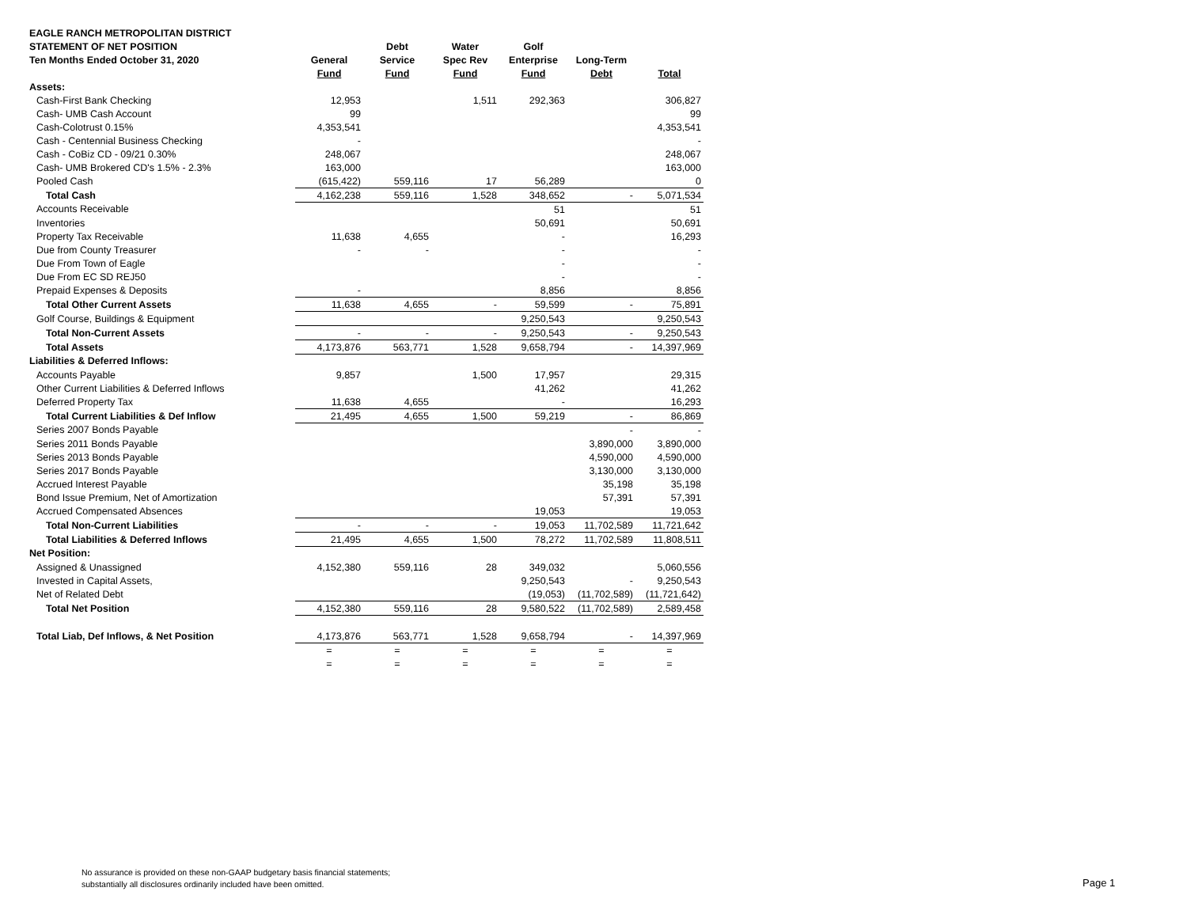| EAGLE RANCH METROPOLITAN DISTRICT | | | | | | |
| --- | --- | --- | --- | --- | --- | --- |
| STATEMENT OF NET POSITION | | Debt | Water | Golf | | |
| Ten Months Ended October 31, 2020 | General | Service | Spec Rev | Enterprise | Long-Term | |
| | Fund | Fund | Fund | Fund | Debt | Total |
| Assets: | | | | | | |
| Cash-First Bank Checking | 12,953 | | 1,511 | 292,363 | | 306,827 |
| Cash- UMB Cash Account | 99 | | | | | 99 |
| Cash-Colotrust 0.15% | 4,353,541 | | | | | 4,353,541 |
| Cash - Centennial Business Checking | - | | | | | - |
| Cash - CoBiz CD - 09/21 0.30% | 248,067 | | | | | 248,067 |
| Cash- UMB Brokered CD's 1.5% - 2.3% | 163,000 | | | | | 163,000 |
| Pooled Cash | (615,422) | 559,116 | 17 | 56,289 | | 0 |
| Total Cash | 4,162,238 | 559,116 | 1,528 | 348,652 | - | 5,071,534 |
| Accounts Receivable | | | | 51 | | 51 |
| Inventories | | | | 50,691 | | 50,691 |
| Property Tax Receivable | 11,638 | 4,655 | | - | | 16,293 |
| Due from County Treasurer | - | - | | - | | - |
| Due From Town of Eagle | | | | - | | - |
| Due From EC SD REJ50 | | | | - | | - |
| Prepaid Expenses & Deposits | - | | | 8,856 | | 8,856 |
| Total Other Current Assets | 11,638 | 4,655 | - | 59,599 | - | 75,891 |
| Golf Course, Buildings & Equipment | | | | 9,250,543 | | 9,250,543 |
| Total Non-Current Assets | - | - | - | 9,250,543 | - | 9,250,543 |
| Total Assets | 4,173,876 | 563,771 | 1,528 | 9,658,794 | - | 14,397,969 |
| Liabilities & Deferred Inflows: | | | | | | |
| Accounts Payable | 9,857 | | 1,500 | 17,957 | | 29,315 |
| Other Current Liabilities & Deferred Inflows | | | | 41,262 | | 41,262 |
| Deferred Property Tax | 11,638 | 4,655 | | - | | 16,293 |
| Total Current Liabilities & Def Inflow | 21,495 | 4,655 | 1,500 | 59,219 | - | 86,869 |
| Series 2007 Bonds Payable | | | | | - | - |
| Series 2011 Bonds Payable | | | | | 3,890,000 | 3,890,000 |
| Series 2013 Bonds Payable | | | | | 4,590,000 | 4,590,000 |
| Series 2017 Bonds Payable | | | | | 3,130,000 | 3,130,000 |
| Accrued Interest Payable | | | | | 35,198 | 35,198 |
| Bond Issue Premium, Net of Amortization | | | | | 57,391 | 57,391 |
| Accrued Compensated Absences | | | | 19,053 | | 19,053 |
| Total Non-Current Liabilities | - | - | - | 19,053 | 11,702,589 | 11,721,642 |
| Total Liabilities & Deferred Inflows | 21,495 | 4,655 | 1,500 | 78,272 | 11,702,589 | 11,808,511 |
| Net Position: | | | | | | |
| Assigned & Unassigned | 4,152,380 | 559,116 | 28 | 349,032 | | 5,060,556 |
| Invested in Capital Assets, | | | | 9,250,543 | - | 9,250,543 |
| Net of Related Debt | | | | (19,053) | (11,702,589) | (11,721,642) |
| Total Net Position | 4,152,380 | 559,116 | 28 | 9,580,522 | (11,702,589) | 2,589,458 |
| Total Liab, Def Inflows, & Net Position | 4,173,876 | 563,771 | 1,528 | 9,658,794 | - | 14,397,969 |
| | = | = | = | = | = | = |
| | = | = | = | = | = | = |
No assurance is provided on these non-GAAP budgetary basis financial statements;
substantially all disclosures ordinarily included have been omitted.
Page 1